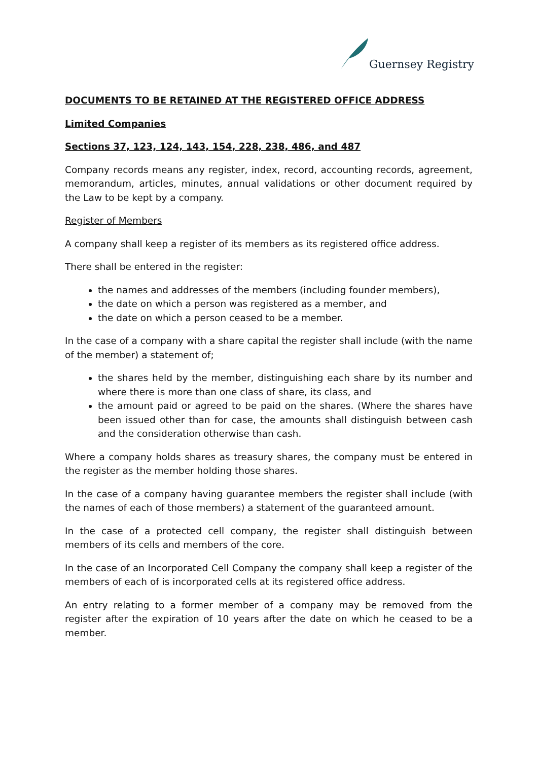Guernsey Registry
DOCUMENTS TO BE RETAINED AT THE REGISTERED OFFICE ADDRESS
Limited Companies
Sections 37, 123, 124, 143, 154, 228, 238, 486, and 487
Company records means any register, index, record, accounting records, agreement, memorandum, articles, minutes, annual validations or other document required by the Law to be kept by a company.
Register of Members
A company shall keep a register of its members as its registered office address.
There shall be entered in the register:
the names and addresses of the members (including founder members),
the date on which a person was registered as a member, and
the date on which a person ceased to be a member.
In the case of a company with a share capital the register shall include (with the name of the member) a statement of;
the shares held by the member, distinguishing each share by its number and where there is more than one class of share, its class, and
the amount paid or agreed to be paid on the shares. (Where the shares have been issued other than for case, the amounts shall distinguish between cash and the consideration otherwise than cash.
Where a company holds shares as treasury shares, the company must be entered in the register as the member holding those shares.
In the case of a company having guarantee members the register shall include (with the names of each of those members) a statement of the guaranteed amount.
In the case of a protected cell company, the register shall distinguish between members of its cells and members of the core.
In the case of an Incorporated Cell Company the company shall keep a register of the members of each of is incorporated cells at its registered office address.
An entry relating to a former member of a company may be removed from the register after the expiration of 10 years after the date on which he ceased to be a member.